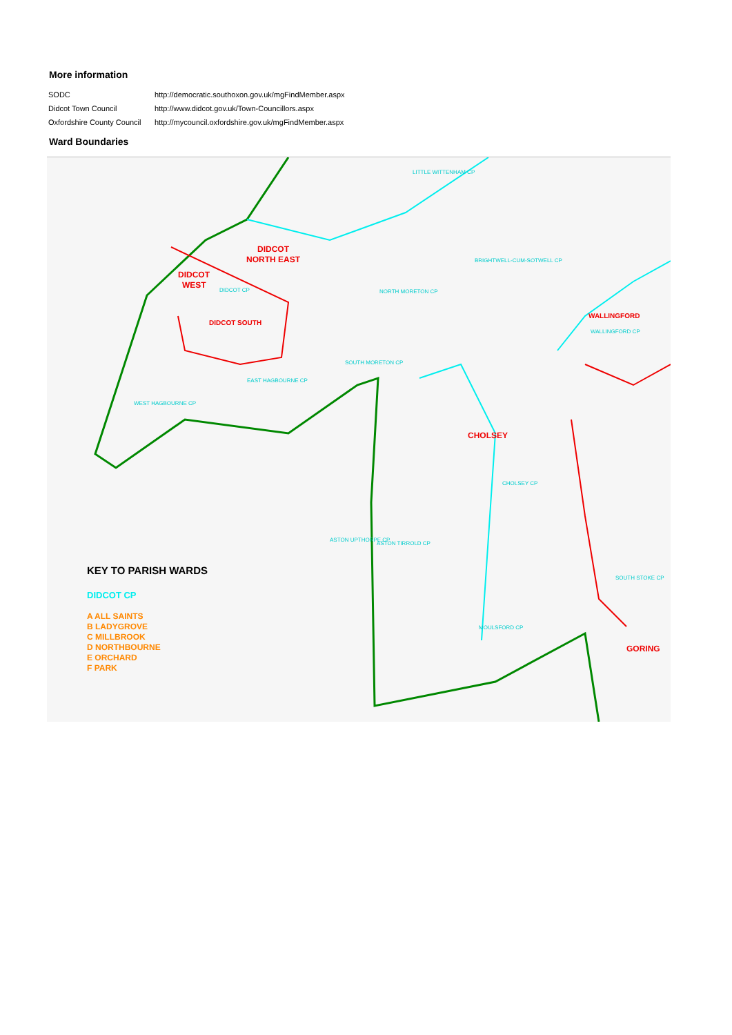More information
| SODC | http://democratic.southoxon.gov.uk/mgFindMember.aspx |
| Didcot Town Council | http://www.didcot.gov.uk/Town-Councillors.aspx |
| Oxfordshire County Council | http://mycouncil.oxfordshire.gov.uk/mgFindMember.aspx |
Ward Boundaries
DIDCOT
NORTH EAST
DIDCOT
WEST
DIDCOT SOUTH
WALLINGFORD
CHOLSEY
GORING
LITTLE WITTENHAM CP
BRIGHTWELL-CUM-SOTWELL CP
NORTH MORETON CP
DIDCOT CP
WALLINGFORD CP
SOUTH MORETON CP
EAST HAGBOURNE CP
WEST HAGBOURNE CP
CHOLSEY CP
ASTON UPTHORPE CP
ASTON TIRROLD CP
SOUTH STOKE CP
MOULSFORD CP
KEY TO PARISH WARDS
DIDCOT CP
A ALL SAINTS
B LADYGROVE
C MILLBROOK
D NORTHBOURNE
E ORCHARD
F PARK